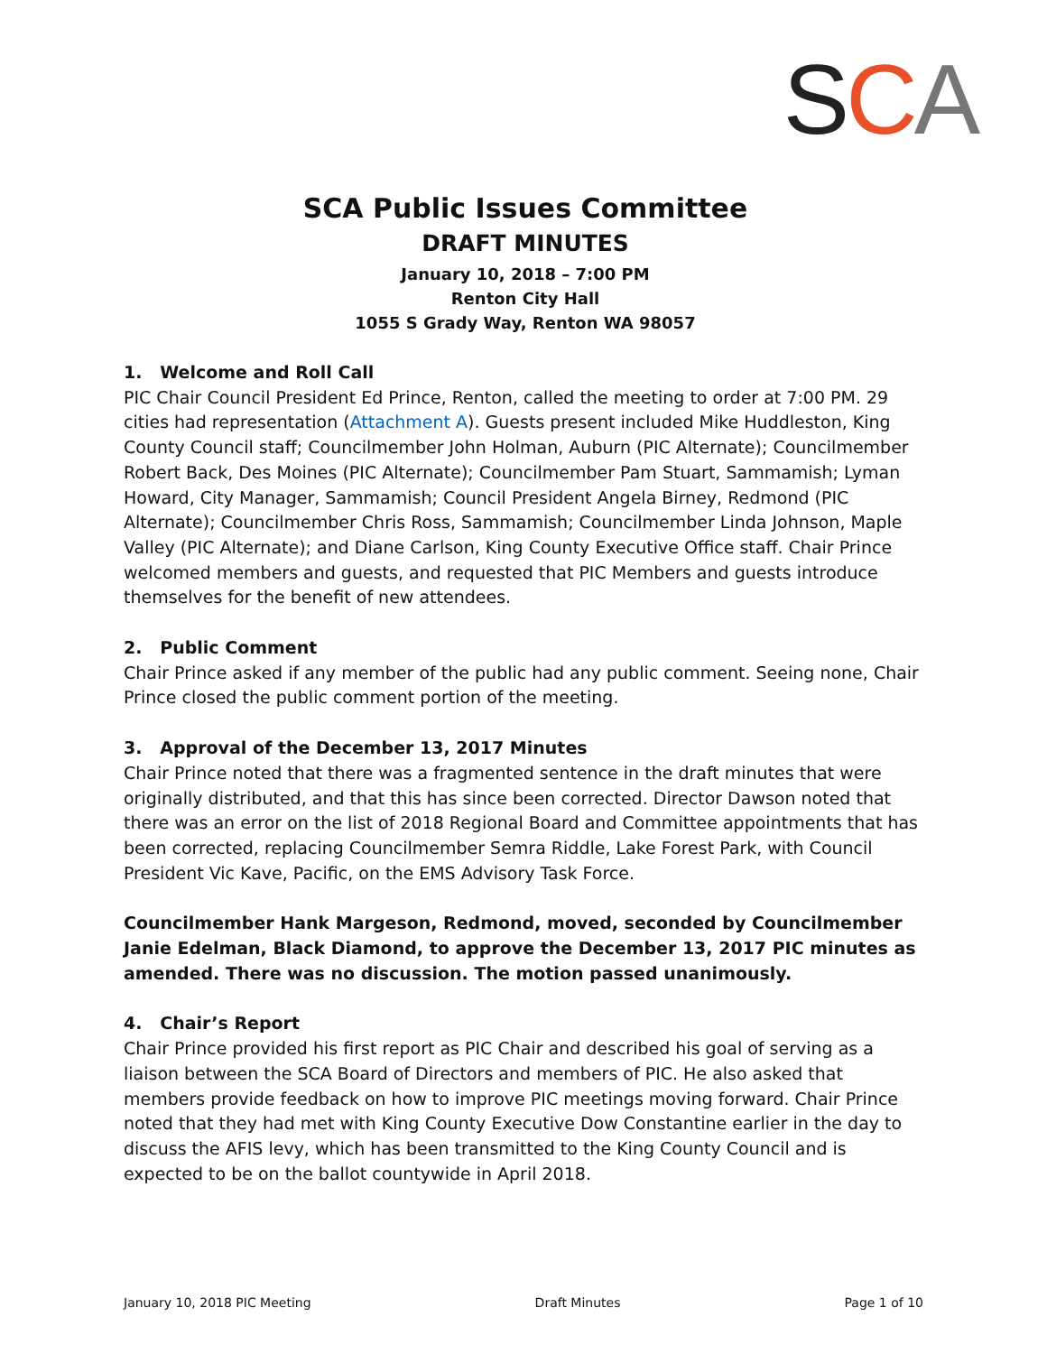SCA
SCA Public Issues Committee
DRAFT MINUTES
January 10, 2018 – 7:00 PM
Renton City Hall
1055 S Grady Way, Renton WA 98057
1. Welcome and Roll Call
PIC Chair Council President Ed Prince, Renton, called the meeting to order at 7:00 PM. 29 cities had representation (Attachment A). Guests present included Mike Huddleston, King County Council staff; Councilmember John Holman, Auburn (PIC Alternate); Councilmember Robert Back, Des Moines (PIC Alternate); Councilmember Pam Stuart, Sammamish; Lyman Howard, City Manager, Sammamish; Council President Angela Birney, Redmond (PIC Alternate); Councilmember Chris Ross, Sammamish; Councilmember Linda Johnson, Maple Valley (PIC Alternate); and Diane Carlson, King County Executive Office staff. Chair Prince welcomed members and guests, and requested that PIC Members and guests introduce themselves for the benefit of new attendees.
2. Public Comment
Chair Prince asked if any member of the public had any public comment. Seeing none, Chair Prince closed the public comment portion of the meeting.
3. Approval of the December 13, 2017 Minutes
Chair Prince noted that there was a fragmented sentence in the draft minutes that were originally distributed, and that this has since been corrected. Director Dawson noted that there was an error on the list of 2018 Regional Board and Committee appointments that has been corrected, replacing Councilmember Semra Riddle, Lake Forest Park, with Council President Vic Kave, Pacific, on the EMS Advisory Task Force.
Councilmember Hank Margeson, Redmond, moved, seconded by Councilmember Janie Edelman, Black Diamond, to approve the December 13, 2017 PIC minutes as amended. There was no discussion. The motion passed unanimously.
4. Chair’s Report
Chair Prince provided his first report as PIC Chair and described his goal of serving as a liaison between the SCA Board of Directors and members of PIC. He also asked that members provide feedback on how to improve PIC meetings moving forward. Chair Prince noted that they had met with King County Executive Dow Constantine earlier in the day to discuss the AFIS levy, which has been transmitted to the King County Council and is expected to be on the ballot countywide in April 2018.
January 10, 2018 PIC Meeting Draft Minutes Page 1 of 10